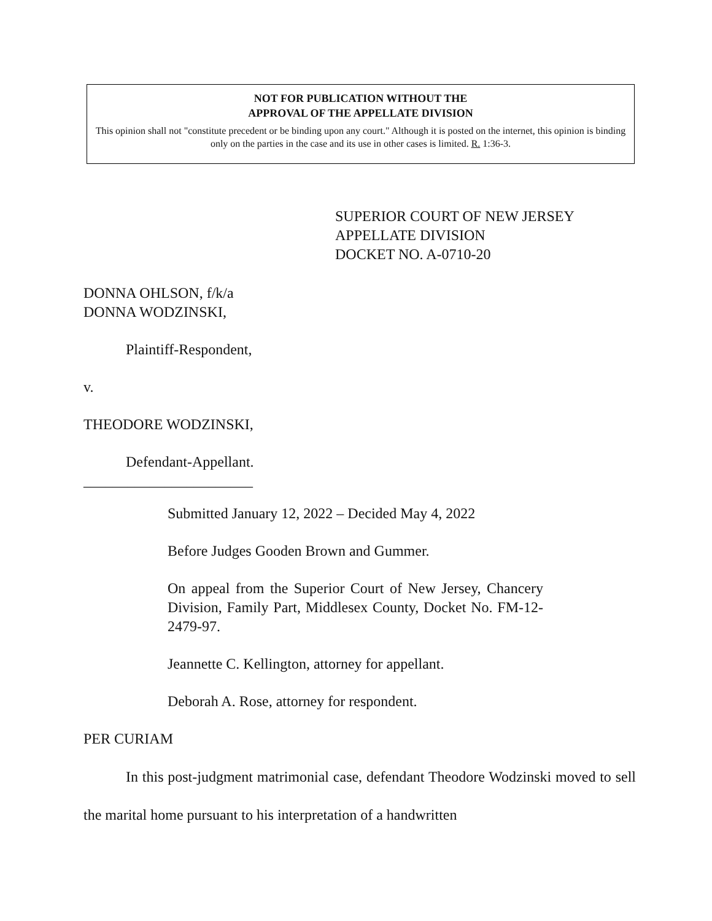NOT FOR PUBLICATION WITHOUT THE
APPROVAL OF THE APPELLATE DIVISION
This opinion shall not "constitute precedent or be binding upon any court." Although it is posted on the internet, this opinion is binding only on the parties in the case and its use in other cases is limited. R. 1:36-3.
SUPERIOR COURT OF NEW JERSEY
APPELLATE DIVISION
DOCKET NO. A-0710-20
DONNA OHLSON, f/k/a
DONNA WODZINSKI,
Plaintiff-Respondent,
v.
THEODORE WODZINSKI,
Defendant-Appellant.
_______________________
Submitted January 12, 2022 – Decided May 4, 2022
Before Judges Gooden Brown and Gummer.
On appeal from the Superior Court of New Jersey, Chancery Division, Family Part, Middlesex County, Docket No. FM-12-2479-97.
Jeannette C. Kellington, attorney for appellant.
Deborah A. Rose, attorney for respondent.
PER CURIAM
In this post-judgment matrimonial case, defendant Theodore Wodzinski moved to sell the marital home pursuant to his interpretation of a handwritten